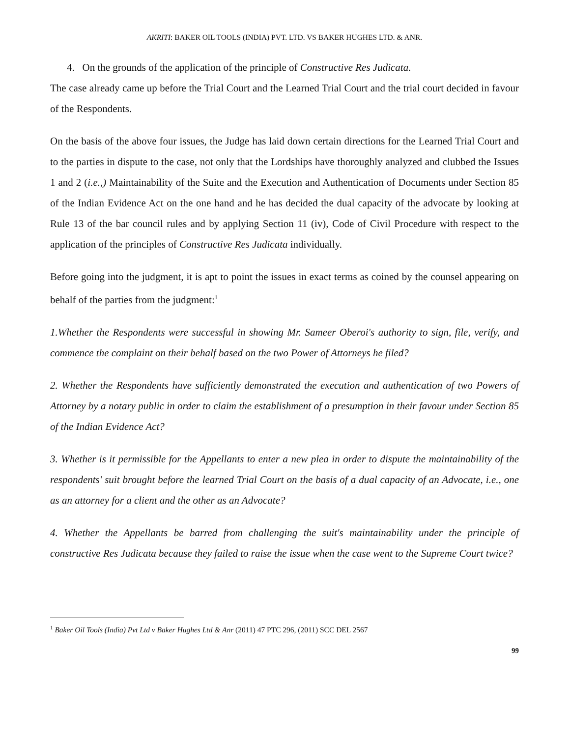AKRITI: BAKER OIL TOOLS (INDIA) PVT. LTD. VS BAKER HUGHES LTD. & ANR.
4. On the grounds of the application of the principle of Constructive Res Judicata.
The case already came up before the Trial Court and the Learned Trial Court and the trial court decided in favour of the Respondents.
On the basis of the above four issues, the Judge has laid down certain directions for the Learned Trial Court and to the parties in dispute to the case, not only that the Lordships have thoroughly analyzed and clubbed the Issues 1 and 2 (i.e.,) Maintainability of the Suite and the Execution and Authentication of Documents under Section 85 of the Indian Evidence Act on the one hand and he has decided the dual capacity of the advocate by looking at Rule 13 of the bar council rules and by applying Section 11 (iv), Code of Civil Procedure with respect to the application of the principles of Constructive Res Judicata individually.
Before going into the judgment, it is apt to point the issues in exact terms as coined by the counsel appearing on behalf of the parties from the judgment:<sup>1</sup>
1.Whether the Respondents were successful in showing Mr. Sameer Oberoi's authority to sign, file, verify, and commence the complaint on their behalf based on the two Power of Attorneys he filed?
2. Whether the Respondents have sufficiently demonstrated the execution and authentication of two Powers of Attorney by a notary public in order to claim the establishment of a presumption in their favour under Section 85 of the Indian Evidence Act?
3. Whether is it permissible for the Appellants to enter a new plea in order to dispute the maintainability of the respondents' suit brought before the learned Trial Court on the basis of a dual capacity of an Advocate, i.e., one as an attorney for a client and the other as an Advocate?
4. Whether the Appellants be barred from challenging the suit's maintainability under the principle of constructive Res Judicata because they failed to raise the issue when the case went to the Supreme Court twice?
<sup>1</sup> Baker Oil Tools (India) Pvt Ltd v Baker Hughes Ltd & Anr (2011) 47 PTC 296, (2011) SCC DEL 2567
99